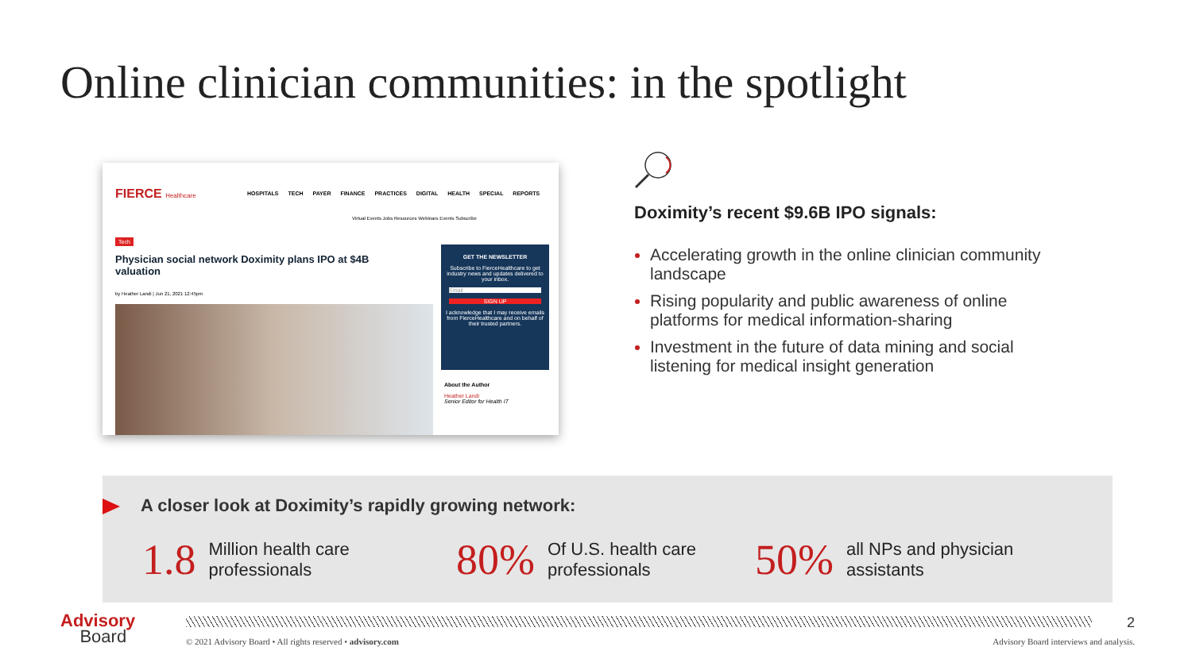Online clinician communities: in the spotlight
FIERCE Healthcare
HOSPITALS TECH PAYER FINANCE PRACTICES DIGITAL HEALTH SPECIAL REPORTS
Virtual Events Jobs Resources Webinars Events Subscribe
Tech
Physician social network Doximity plans IPO at $4B valuation
by Heather Landi | Jun 21, 2021 12:45pm
GET THE NEWSLETTER
Subscribe to FierceHealthcare to get industry news and updates delivered to your inbox.
Email
SIGN UP
I acknowledge that I may receive emails from FierceHealthcare and on behalf of their trusted partners.
About the Author
Heather Landi
Senior Editor for Health IT
Doximity’s recent $9.6B IPO signals:
Accelerating growth in the online clinician community landscape
Rising popularity and public awareness of online platforms for medical information-sharing
Investment in the future of data mining and social listening for medical insight generation
A closer look at Doximity’s rapidly growing network:
1.8 Million health care
professionals
80% Of U.S. health care
professionals
50% all NPs and physician
assistants
Advisory
Board
2
© 2021 Advisory Board • All rights reserved • advisory.com
Advisory Board interviews and analysis.